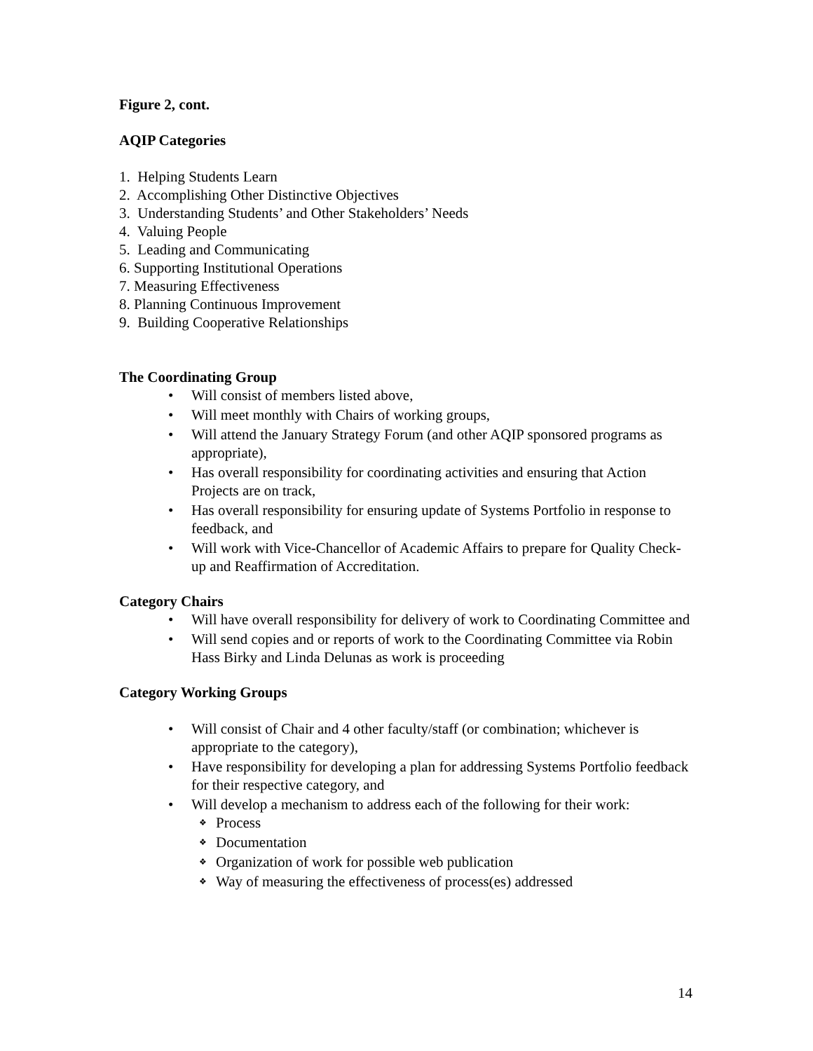Figure 2, cont.
AQIP Categories
1. Helping Students Learn
2. Accomplishing Other Distinctive Objectives
3. Understanding Students’ and Other Stakeholders’ Needs
4. Valuing People
5. Leading and Communicating
6. Supporting Institutional Operations
7. Measuring Effectiveness
8. Planning Continuous Improvement
9. Building Cooperative Relationships
The Coordinating Group
• Will consist of members listed above,
• Will meet monthly with Chairs of working groups,
• Will attend the January Strategy Forum (and other AQIP sponsored programs as appropriate),
• Has overall responsibility for coordinating activities and ensuring that Action Projects are on track,
• Has overall responsibility for ensuring update of Systems Portfolio in response to feedback, and
• Will work with Vice-Chancellor of Academic Affairs to prepare for Quality Check-up and Reaffirmation of Accreditation.
Category Chairs
• Will have overall responsibility for delivery of work to Coordinating Committee and
• Will send copies and or reports of work to the Coordinating Committee via Robin Hass Birky and Linda Delunas as work is proceeding
Category Working Groups
• Will consist of Chair and 4 other faculty/staff (or combination; whichever is appropriate to the category),
• Have responsibility for developing a plan for addressing Systems Portfolio feedback for their respective category, and
• Will develop a mechanism to address each of the following for their work:
❖ Process
❖ Documentation
❖ Organization of work for possible web publication
❖ Way of measuring the effectiveness of process(es) addressed
14